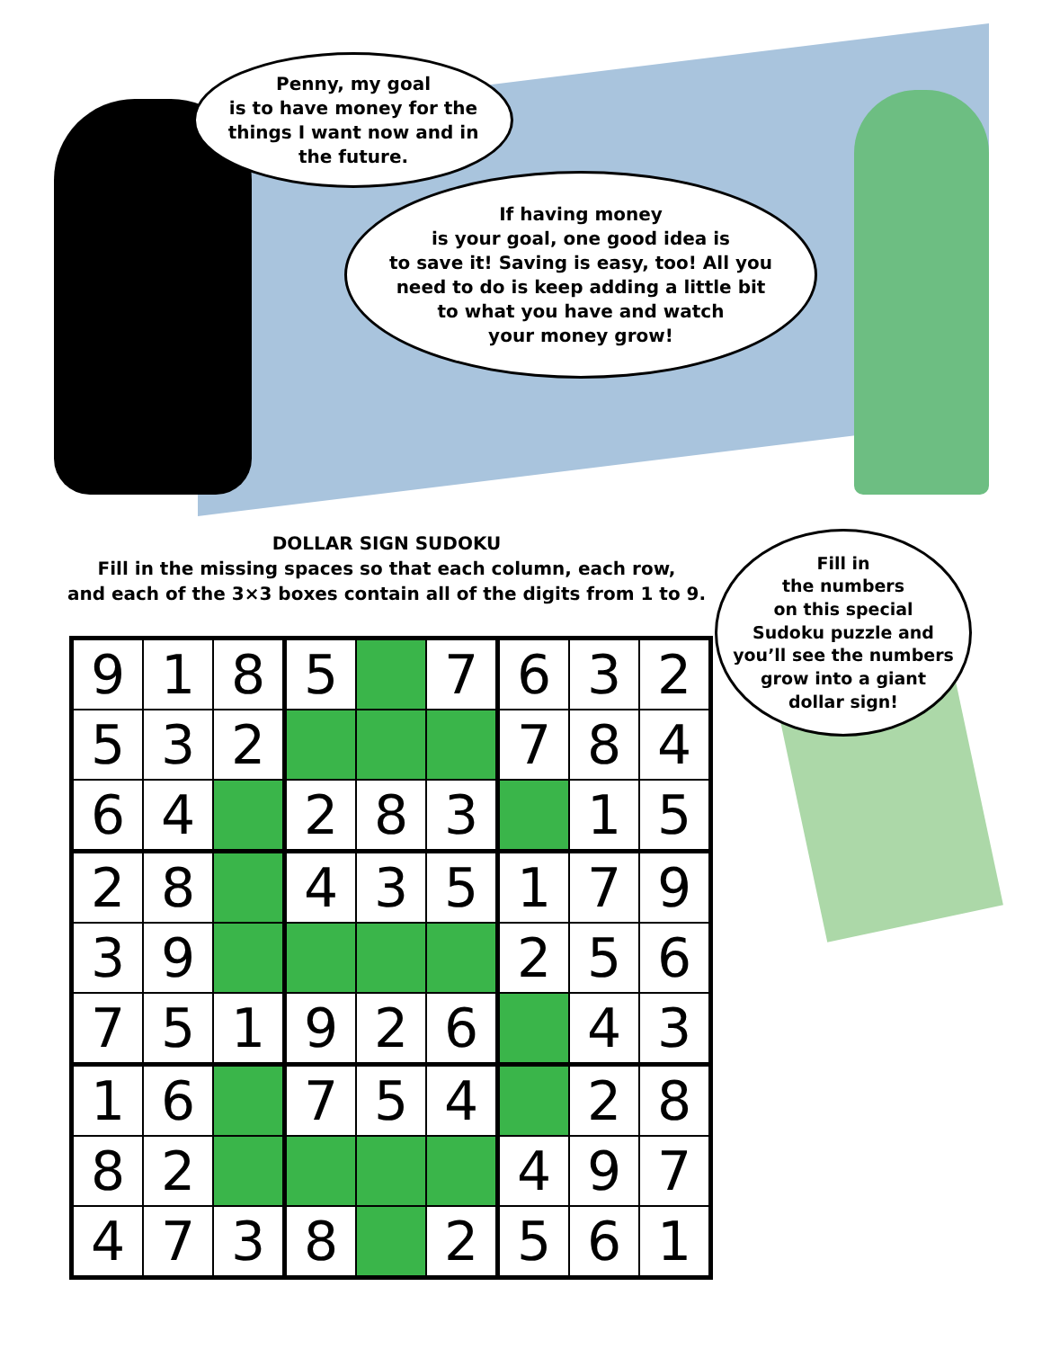Penny, my goal
is to have money for the
things I want now and in
the future.
If having money
is your goal, one good idea is
to save it! Saving is easy, too! All you
need to do is keep adding a little bit
to what you have and watch
your money grow!
DOLLAR SIGN SUDOKU
Fill in the missing spaces so that each column, each row,
and each of the 3×3 boxes contain all of the digits from 1 to 9.
Fill in
the numbers
on this special
Sudoku puzzle and
you’ll see the numbers
grow into a giant
dollar sign!
| 9 | 1 | 8 | 5 | | 7 | 6 | 3 | 2 |
| 5 | 3 | 2 | | | | 7 | 8 | 4 |
| 6 | 4 | | 2 | 8 | 3 | | 1 | 5 |
| 2 | 8 | | 4 | 3 | 5 | 1 | 7 | 9 |
| 3 | 9 | | | | | 2 | 5 | 6 |
| 7 | 5 | 1 | 9 | 2 | 6 | | 4 | 3 |
| 1 | 6 | | 7 | 5 | 4 | | 2 | 8 |
| 8 | 2 | | | | | 4 | 9 | 7 |
| 4 | 7 | 3 | 8 | | 2 | 5 | 6 | 1 |